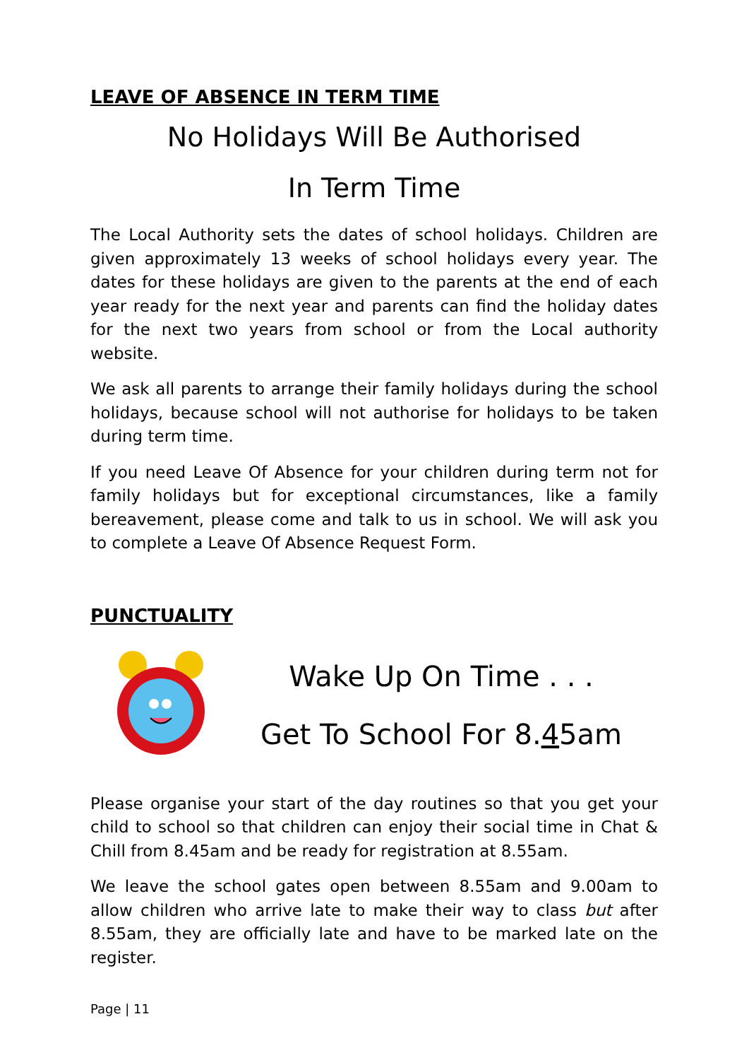LEAVE OF ABSENCE IN TERM TIME
No Holidays Will Be Authorised
In Term Time
The Local Authority sets the dates of school holidays. Children are given approximately 13 weeks of school holidays every year. The dates for these holidays are given to the parents at the end of each year ready for the next year and parents can find the holiday dates for the next two years from school or from the Local authority website.
We ask all parents to arrange their family holidays during the school holidays, because school will not authorise for holidays to be taken during term time.
If you need Leave Of Absence for your children during term not for family holidays but for exceptional circumstances, like a family bereavement, please come and talk to us in school. We will ask you to complete a Leave Of Absence Request Form.
PUNCTUALITY
Wake Up On Time . . .
Get To School For 8.45am
Please organise your start of the day routines so that you get your child to school so that children can enjoy their social time in Chat & Chill from 8.45am and be ready for registration at 8.55am.
We leave the school gates open between 8.55am and 9.00am to allow children who arrive late to make their way to class but after 8.55am, they are officially late and have to be marked late on the register.
Page | 11